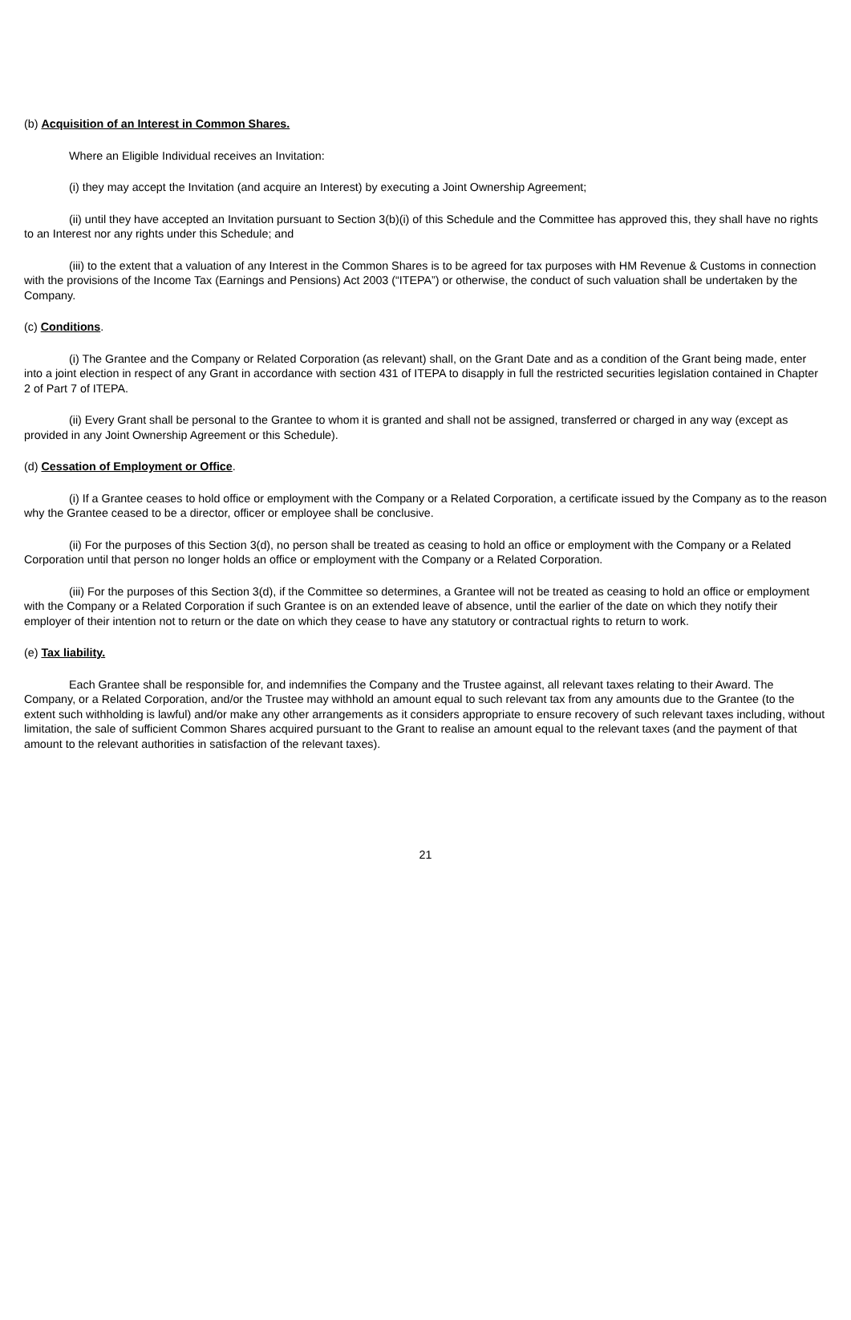(b) Acquisition of an Interest in Common Shares.
Where an Eligible Individual receives an Invitation:
(i) they may accept the Invitation (and acquire an Interest) by executing a Joint Ownership Agreement;
(ii) until they have accepted an Invitation pursuant to Section 3(b)(i) of this Schedule and the Committee has approved this, they shall have no rights to an Interest nor any rights under this Schedule; and
(iii) to the extent that a valuation of any Interest in the Common Shares is to be agreed for tax purposes with HM Revenue & Customs in connection with the provisions of the Income Tax (Earnings and Pensions) Act 2003 (“ITEPA”) or otherwise, the conduct of such valuation shall be undertaken by the Company.
(c) Conditions.
(i) The Grantee and the Company or Related Corporation (as relevant) shall, on the Grant Date and as a condition of the Grant being made, enter into a joint election in respect of any Grant in accordance with section 431 of ITEPA to disapply in full the restricted securities legislation contained in Chapter 2 of Part 7 of ITEPA.
(ii) Every Grant shall be personal to the Grantee to whom it is granted and shall not be assigned, transferred or charged in any way (except as provided in any Joint Ownership Agreement or this Schedule).
(d) Cessation of Employment or Office.
(i) If a Grantee ceases to hold office or employment with the Company or a Related Corporation, a certificate issued by the Company as to the reason why the Grantee ceased to be a director, officer or employee shall be conclusive.
(ii) For the purposes of this Section 3(d), no person shall be treated as ceasing to hold an office or employment with the Company or a Related Corporation until that person no longer holds an office or employment with the Company or a Related Corporation.
(iii) For the purposes of this Section 3(d), if the Committee so determines, a Grantee will not be treated as ceasing to hold an office or employment with the Company or a Related Corporation if such Grantee is on an extended leave of absence, until the earlier of the date on which they notify their employer of their intention not to return or the date on which they cease to have any statutory or contractual rights to return to work.
(e) Tax liability.
Each Grantee shall be responsible for, and indemnifies the Company and the Trustee against, all relevant taxes relating to their Award. The Company, or a Related Corporation, and/or the Trustee may withhold an amount equal to such relevant tax from any amounts due to the Grantee (to the extent such withholding is lawful) and/or make any other arrangements as it considers appropriate to ensure recovery of such relevant taxes including, without limitation, the sale of sufficient Common Shares acquired pursuant to the Grant to realise an amount equal to the relevant taxes (and the payment of that amount to the relevant authorities in satisfaction of the relevant taxes).
21